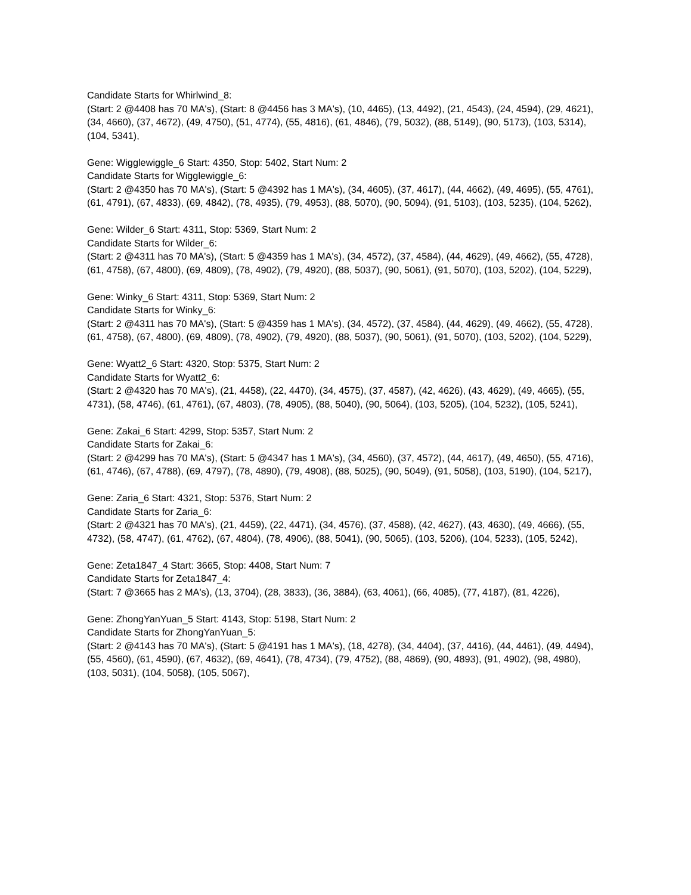Candidate Starts for Whirlwind_8:
(Start: 2 @4408 has 70 MA's), (Start: 8 @4456 has 3 MA's), (10, 4465), (13, 4492), (21, 4543), (24, 4594), (29, 4621), (34, 4660), (37, 4672), (49, 4750), (51, 4774), (55, 4816), (61, 4846), (79, 5032), (88, 5149), (90, 5173), (103, 5314), (104, 5341),
Gene: Wigglewiggle_6 Start: 4350, Stop: 5402, Start Num: 2
Candidate Starts for Wigglewiggle_6:
(Start: 2 @4350 has 70 MA's), (Start: 5 @4392 has 1 MA's), (34, 4605), (37, 4617), (44, 4662), (49, 4695), (55, 4761), (61, 4791), (67, 4833), (69, 4842), (78, 4935), (79, 4953), (88, 5070), (90, 5094), (91, 5103), (103, 5235), (104, 5262),
Gene: Wilder_6 Start: 4311, Stop: 5369, Start Num: 2
Candidate Starts for Wilder_6:
(Start: 2 @4311 has 70 MA's), (Start: 5 @4359 has 1 MA's), (34, 4572), (37, 4584), (44, 4629), (49, 4662), (55, 4728), (61, 4758), (67, 4800), (69, 4809), (78, 4902), (79, 4920), (88, 5037), (90, 5061), (91, 5070), (103, 5202), (104, 5229),
Gene: Winky_6 Start: 4311, Stop: 5369, Start Num: 2
Candidate Starts for Winky_6:
(Start: 2 @4311 has 70 MA's), (Start: 5 @4359 has 1 MA's), (34, 4572), (37, 4584), (44, 4629), (49, 4662), (55, 4728), (61, 4758), (67, 4800), (69, 4809), (78, 4902), (79, 4920), (88, 5037), (90, 5061), (91, 5070), (103, 5202), (104, 5229),
Gene: Wyatt2_6 Start: 4320, Stop: 5375, Start Num: 2
Candidate Starts for Wyatt2_6:
(Start: 2 @4320 has 70 MA's), (21, 4458), (22, 4470), (34, 4575), (37, 4587), (42, 4626), (43, 4629), (49, 4665), (55, 4731), (58, 4746), (61, 4761), (67, 4803), (78, 4905), (88, 5040), (90, 5064), (103, 5205), (104, 5232), (105, 5241),
Gene: Zakai_6 Start: 4299, Stop: 5357, Start Num: 2
Candidate Starts for Zakai_6:
(Start: 2 @4299 has 70 MA's), (Start: 5 @4347 has 1 MA's), (34, 4560), (37, 4572), (44, 4617), (49, 4650), (55, 4716), (61, 4746), (67, 4788), (69, 4797), (78, 4890), (79, 4908), (88, 5025), (90, 5049), (91, 5058), (103, 5190), (104, 5217),
Gene: Zaria_6 Start: 4321, Stop: 5376, Start Num: 2
Candidate Starts for Zaria_6:
(Start: 2 @4321 has 70 MA's), (21, 4459), (22, 4471), (34, 4576), (37, 4588), (42, 4627), (43, 4630), (49, 4666), (55, 4732), (58, 4747), (61, 4762), (67, 4804), (78, 4906), (88, 5041), (90, 5065), (103, 5206), (104, 5233), (105, 5242),
Gene: Zeta1847_4 Start: 3665, Stop: 4408, Start Num: 7
Candidate Starts for Zeta1847_4:
(Start: 7 @3665 has 2 MA's), (13, 3704), (28, 3833), (36, 3884), (63, 4061), (66, 4085), (77, 4187), (81, 4226),
Gene: ZhongYanYuan_5 Start: 4143, Stop: 5198, Start Num: 2
Candidate Starts for ZhongYanYuan_5:
(Start: 2 @4143 has 70 MA's), (Start: 5 @4191 has 1 MA's), (18, 4278), (34, 4404), (37, 4416), (44, 4461), (49, 4494), (55, 4560), (61, 4590), (67, 4632), (69, 4641), (78, 4734), (79, 4752), (88, 4869), (90, 4893), (91, 4902), (98, 4980), (103, 5031), (104, 5058), (105, 5067),